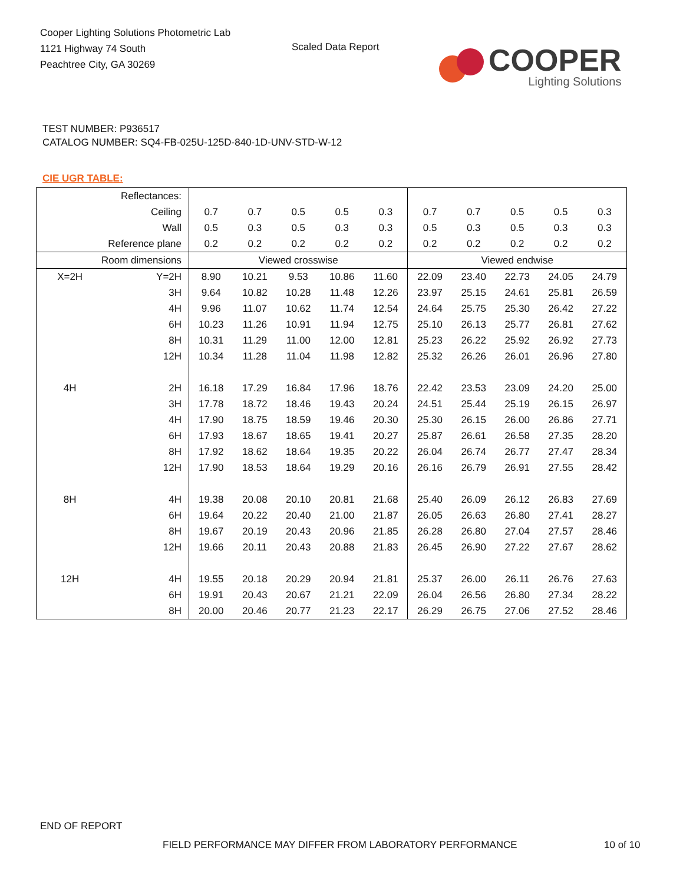Cooper Lighting Solutions Photometric Lab
1121 Highway 74 South
Peachtree City, GA 30269
Scaled Data Report
COOPER
Lighting Solutions
TEST NUMBER: P936517
CATALOG NUMBER: SQ4-FB-025U-125D-840-1D-UNV-STD-W-12
CIE UGR TABLE:
| Reflectances: | | | | | | | | | | | |
| Ceiling | | 0.7 | 0.7 | 0.5 | 0.5 | 0.3 | 0.7 | 0.7 | 0.5 | 0.5 | 0.3 |
| Wall | | 0.5 | 0.3 | 0.5 | 0.3 | 0.3 | 0.5 | 0.3 | 0.5 | 0.3 | 0.3 |
| Reference plane | | 0.2 | 0.2 | 0.2 | 0.2 | 0.2 | 0.2 | 0.2 | 0.2 | 0.2 | 0.2 |
| Room dimensions | | Viewed crosswise | | | | | Viewed endwise | | | | |
| X=2H | Y=2H | 8.90 | 10.21 | 9.53 | 10.86 | 11.60 | 22.09 | 23.40 | 22.73 | 24.05 | 24.79 |
| | 3H | 9.64 | 10.82 | 10.28 | 11.48 | 12.26 | 23.97 | 25.15 | 24.61 | 25.81 | 26.59 |
| | 4H | 9.96 | 11.07 | 10.62 | 11.74 | 12.54 | 24.64 | 25.75 | 25.30 | 26.42 | 27.22 |
| | 6H | 10.23 | 11.26 | 10.91 | 11.94 | 12.75 | 25.10 | 26.13 | 25.77 | 26.81 | 27.62 |
| | 8H | 10.31 | 11.29 | 11.00 | 12.00 | 12.81 | 25.23 | 26.22 | 25.92 | 26.92 | 27.73 |
| | 12H | 10.34 | 11.28 | 11.04 | 11.98 | 12.82 | 25.32 | 26.26 | 26.01 | 26.96 | 27.80 |
| 4H | 2H | 16.18 | 17.29 | 16.84 | 17.96 | 18.76 | 22.42 | 23.53 | 23.09 | 24.20 | 25.00 |
| | 3H | 17.78 | 18.72 | 18.46 | 19.43 | 20.24 | 24.51 | 25.44 | 25.19 | 26.15 | 26.97 |
| | 4H | 17.90 | 18.75 | 18.59 | 19.46 | 20.30 | 25.30 | 26.15 | 26.00 | 26.86 | 27.71 |
| | 6H | 17.93 | 18.67 | 18.65 | 19.41 | 20.27 | 25.87 | 26.61 | 26.58 | 27.35 | 28.20 |
| | 8H | 17.92 | 18.62 | 18.64 | 19.35 | 20.22 | 26.04 | 26.74 | 26.77 | 27.47 | 28.34 |
| | 12H | 17.90 | 18.53 | 18.64 | 19.29 | 20.16 | 26.16 | 26.79 | 26.91 | 27.55 | 28.42 |
| 8H | 4H | 19.38 | 20.08 | 20.10 | 20.81 | 21.68 | 25.40 | 26.09 | 26.12 | 26.83 | 27.69 |
| | 6H | 19.64 | 20.22 | 20.40 | 21.00 | 21.87 | 26.05 | 26.63 | 26.80 | 27.41 | 28.27 |
| | 8H | 19.67 | 20.19 | 20.43 | 20.96 | 21.85 | 26.28 | 26.80 | 27.04 | 27.57 | 28.46 |
| | 12H | 19.66 | 20.11 | 20.43 | 20.88 | 21.83 | 26.45 | 26.90 | 27.22 | 27.67 | 28.62 |
| 12H | 4H | 19.55 | 20.18 | 20.29 | 20.94 | 21.81 | 25.37 | 26.00 | 26.11 | 26.76 | 27.63 |
| | 6H | 19.91 | 20.43 | 20.67 | 21.21 | 22.09 | 26.04 | 26.56 | 26.80 | 27.34 | 28.22 |
| | 8H | 20.00 | 20.46 | 20.77 | 21.23 | 22.17 | 26.29 | 26.75 | 27.06 | 27.52 | 28.46 |
END OF REPORT
FIELD PERFORMANCE MAY DIFFER FROM LABORATORY PERFORMANCE
10 of 10